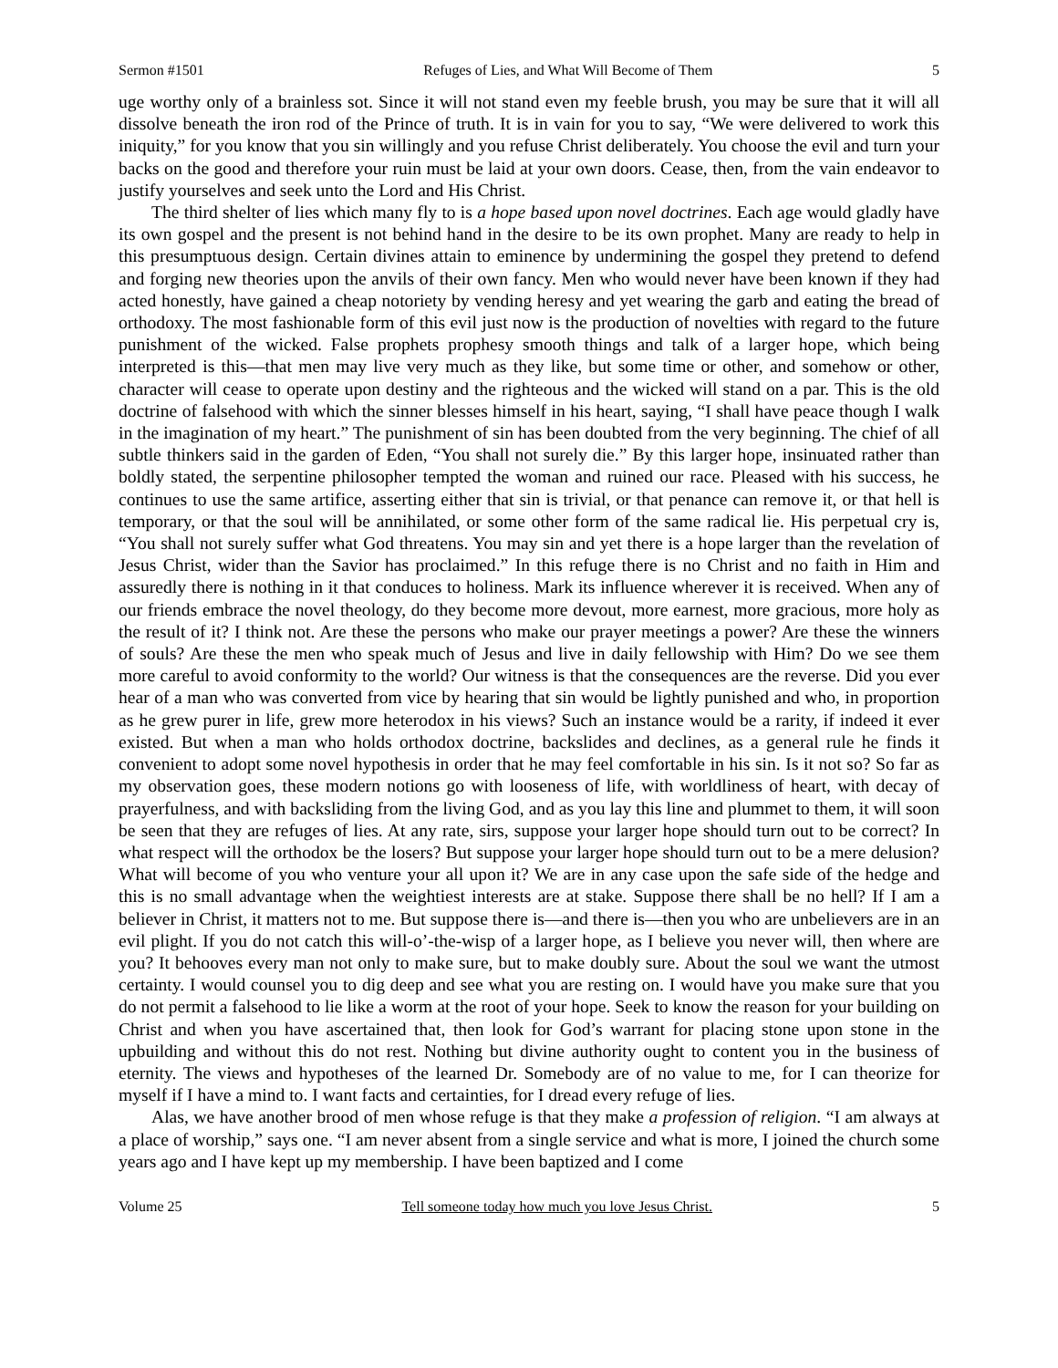Sermon #1501 Refuges of Lies, and What Will Become of Them 5
uge worthy only of a brainless sot. Since it will not stand even my feeble brush, you may be sure that it will all dissolve beneath the iron rod of the Prince of truth. It is in vain for you to say, “We were delivered to work this iniquity,” for you know that you sin willingly and you refuse Christ deliberately. You choose the evil and turn your backs on the good and therefore your ruin must be laid at your own doors. Cease, then, from the vain endeavor to justify yourselves and seek unto the Lord and His Christ.
The third shelter of lies which many fly to is a hope based upon novel doctrines. Each age would gladly have its own gospel and the present is not behind hand in the desire to be its own prophet. Many are ready to help in this presumptuous design. Certain divines attain to eminence by undermining the gospel they pretend to defend and forging new theories upon the anvils of their own fancy. Men who would never have been known if they had acted honestly, have gained a cheap notoriety by vending heresy and yet wearing the garb and eating the bread of orthodoxy. The most fashionable form of this evil just now is the production of novelties with regard to the future punishment of the wicked. False prophets prophesy smooth things and talk of a larger hope, which being interpreted is this—that men may live very much as they like, but some time or other, and somehow or other, character will cease to operate upon destiny and the righteous and the wicked will stand on a par. This is the old doctrine of falsehood with which the sinner blesses himself in his heart, saying, “I shall have peace though I walk in the imagination of my heart.” The punishment of sin has been doubted from the very beginning. The chief of all subtle thinkers said in the garden of Eden, “You shall not surely die.” By this larger hope, insinuated rather than boldly stated, the serpentine philosopher tempted the woman and ruined our race. Pleased with his success, he continues to use the same artifice, asserting either that sin is trivial, or that penance can remove it, or that hell is temporary, or that the soul will be annihilated, or some other form of the same radical lie. His perpetual cry is, “You shall not surely suffer what God threatens. You may sin and yet there is a hope larger than the revelation of Jesus Christ, wider than the Savior has proclaimed.” In this refuge there is no Christ and no faith in Him and assuredly there is nothing in it that conduces to holiness. Mark its influence wherever it is received. When any of our friends embrace the novel theology, do they become more devout, more earnest, more gracious, more holy as the result of it? I think not. Are these the persons who make our prayer meetings a power? Are these the winners of souls? Are these the men who speak much of Jesus and live in daily fellowship with Him? Do we see them more careful to avoid conformity to the world? Our witness is that the consequences are the reverse. Did you ever hear of a man who was converted from vice by hearing that sin would be lightly punished and who, in proportion as he grew purer in life, grew more heterodox in his views? Such an instance would be a rarity, if indeed it ever existed. But when a man who holds orthodox doctrine, backslides and declines, as a general rule he finds it convenient to adopt some novel hypothesis in order that he may feel comfortable in his sin. Is it not so? So far as my observation goes, these modern notions go with looseness of life, with worldliness of heart, with decay of prayerfulness, and with backsliding from the living God, and as you lay this line and plummet to them, it will soon be seen that they are refuges of lies. At any rate, sirs, suppose your larger hope should turn out to be correct? In what respect will the orthodox be the losers? But suppose your larger hope should turn out to be a mere delusion? What will become of you who venture your all upon it? We are in any case upon the safe side of the hedge and this is no small advantage when the weightiest interests are at stake. Suppose there shall be no hell? If I am a believer in Christ, it matters not to me. But suppose there is—and there is—then you who are unbelievers are in an evil plight. If you do not catch this will-o’-the-wisp of a larger hope, as I believe you never will, then where are you? It behooves every man not only to make sure, but to make doubly sure. About the soul we want the utmost certainty. I would counsel you to dig deep and see what you are resting on. I would have you make sure that you do not permit a falsehood to lie like a worm at the root of your hope. Seek to know the reason for your building on Christ and when you have ascertained that, then look for God’s warrant for placing stone upon stone in the upbuilding and without this do not rest. Nothing but divine authority ought to content you in the business of eternity. The views and hypotheses of the learned Dr. Somebody are of no value to me, for I can theorize for myself if I have a mind to. I want facts and certainties, for I dread every refuge of lies.
Alas, we have another brood of men whose refuge is that they make a profession of religion. “I am always at a place of worship,” says one. “I am never absent from a single service and what is more, I joined the church some years ago and I have kept up my membership. I have been baptized and I come
Volume 25 Tell someone today how much you love Jesus Christ. 5